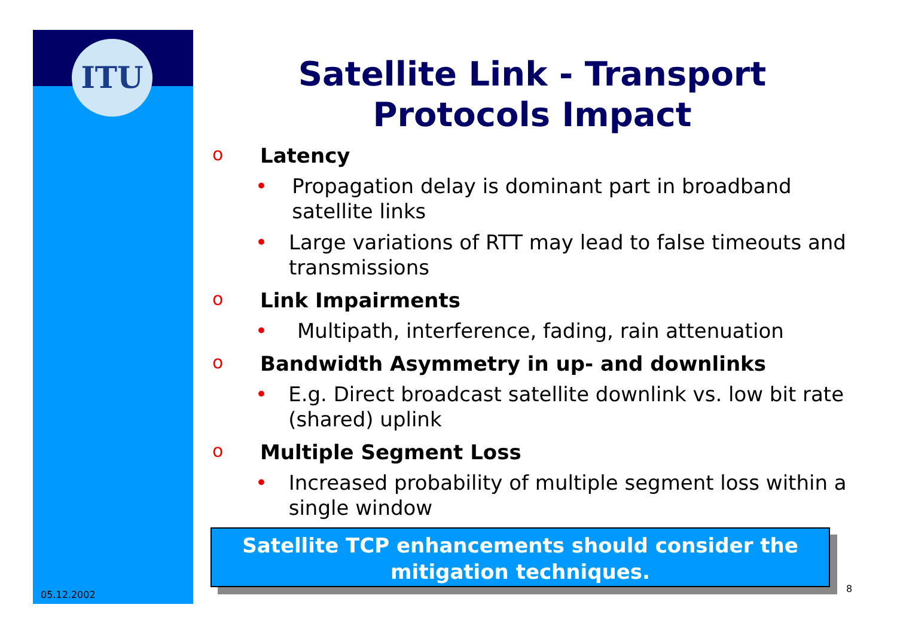ITU
Satellite Link - Transport
Protocols Impact
o Latency
• Propagation delay is dominant part in broadband satellite links
• Large variations of RTT may lead to false timeouts and transmissions
o Link Impairments
• Multipath, interference, fading, rain attenuation
o Bandwidth Asymmetry in up- and downlinks
• E.g. Direct broadcast satellite downlink vs. low bit rate (shared) uplink
o Multiple Segment Loss
• Increased probability of multiple segment loss within a single window
Satellite TCP enhancements should consider the mitigation techniques.
05.12.2002
8